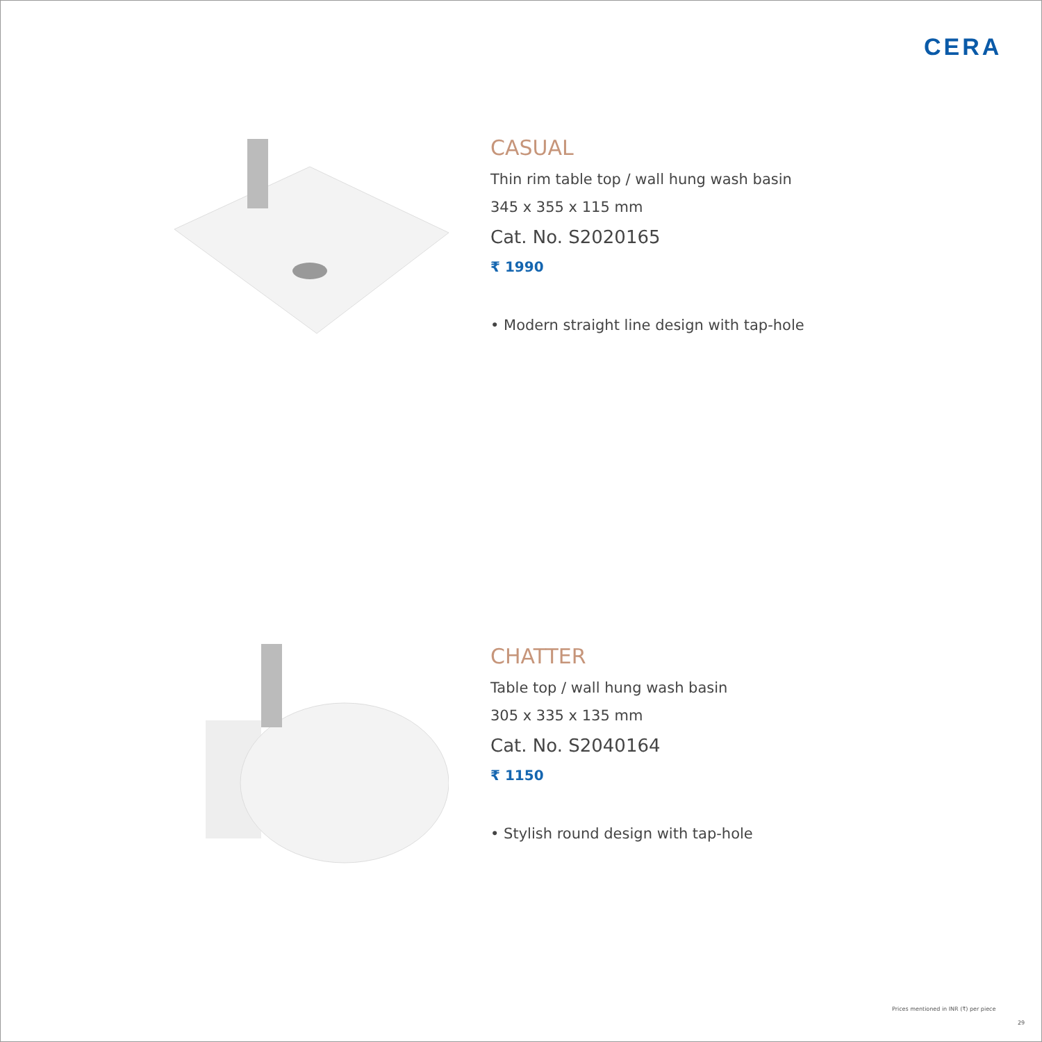CERA
CASUAL
Thin rim table top / wall hung wash basin
345 x 355 x 115 mm
Cat. No. S2020165
₹ 1990
• Modern straight line design with tap-hole
CHATTER
Table top / wall hung wash basin
305 x 335 x 135 mm
Cat. No. S2040164
₹ 1150
• Stylish round design with tap-hole
Prices mentioned in INR (₹) per piece
29